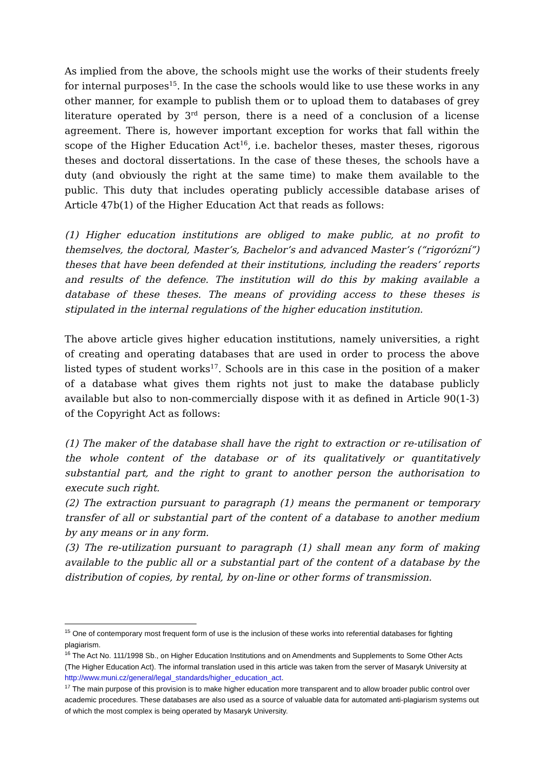As implied from the above, the schools might use the works of their students freely for internal purposes<sup>15</sup>. In the case the schools would like to use these works in any other manner, for example to publish them or to upload them to databases of grey literature operated by 3<sup>rd</sup> person, there is a need of a conclusion of a license agreement. There is, however important exception for works that fall within the scope of the Higher Education Act<sup>16</sup>, i.e. bachelor theses, master theses, rigorous theses and doctoral dissertations. In the case of these theses, the schools have a duty (and obviously the right at the same time) to make them available to the public. This duty that includes operating publicly accessible database arises of Article 47b(1) of the Higher Education Act that reads as follows:
(1) Higher education institutions are obliged to make public, at no profit to themselves, the doctoral, Master’s, Bachelor’s and advanced Master’s (“rigorózní”) theses that have been defended at their institutions, including the readers’ reports and results of the defence. The institution will do this by making available a database of these theses. The means of providing access to these theses is stipulated in the internal regulations of the higher education institution.
The above article gives higher education institutions, namely universities, a right of creating and operating databases that are used in order to process the above listed types of student works<sup>17</sup>. Schools are in this case in the position of a maker of a database what gives them rights not just to make the database publicly available but also to non-commercially dispose with it as defined in Article 90(1-3) of the Copyright Act as follows:
(1) The maker of the database shall have the right to extraction or re-utilisation of the whole content of the database or of its qualitatively or quantitatively substantial part, and the right to grant to another person the authorisation to execute such right.
(2) The extraction pursuant to paragraph (1) means the permanent or temporary transfer of all or substantial part of the content of a database to another medium by any means or in any form.
(3) The re-utilization pursuant to paragraph (1) shall mean any form of making available to the public all or a substantial part of the content of a database by the distribution of copies, by rental, by on-line or other forms of transmission.
<sup>15</sup> One of contemporary most frequent form of use is the inclusion of these works into referential databases for fighting plagiarism.
<sup>16</sup> The Act No. 111/1998 Sb., on Higher Education Institutions and on Amendments and Supplements to Some Other Acts (The Higher Education Act). The informal translation used in this article was taken from the server of Masaryk University at http://www.muni.cz/general/legal_standards/higher_education_act.
<sup>17</sup> The main purpose of this provision is to make higher education more transparent and to allow broader public control over academic procedures. These databases are also used as a source of valuable data for automated anti-plagiarism systems out of which the most complex is being operated by Masaryk University.